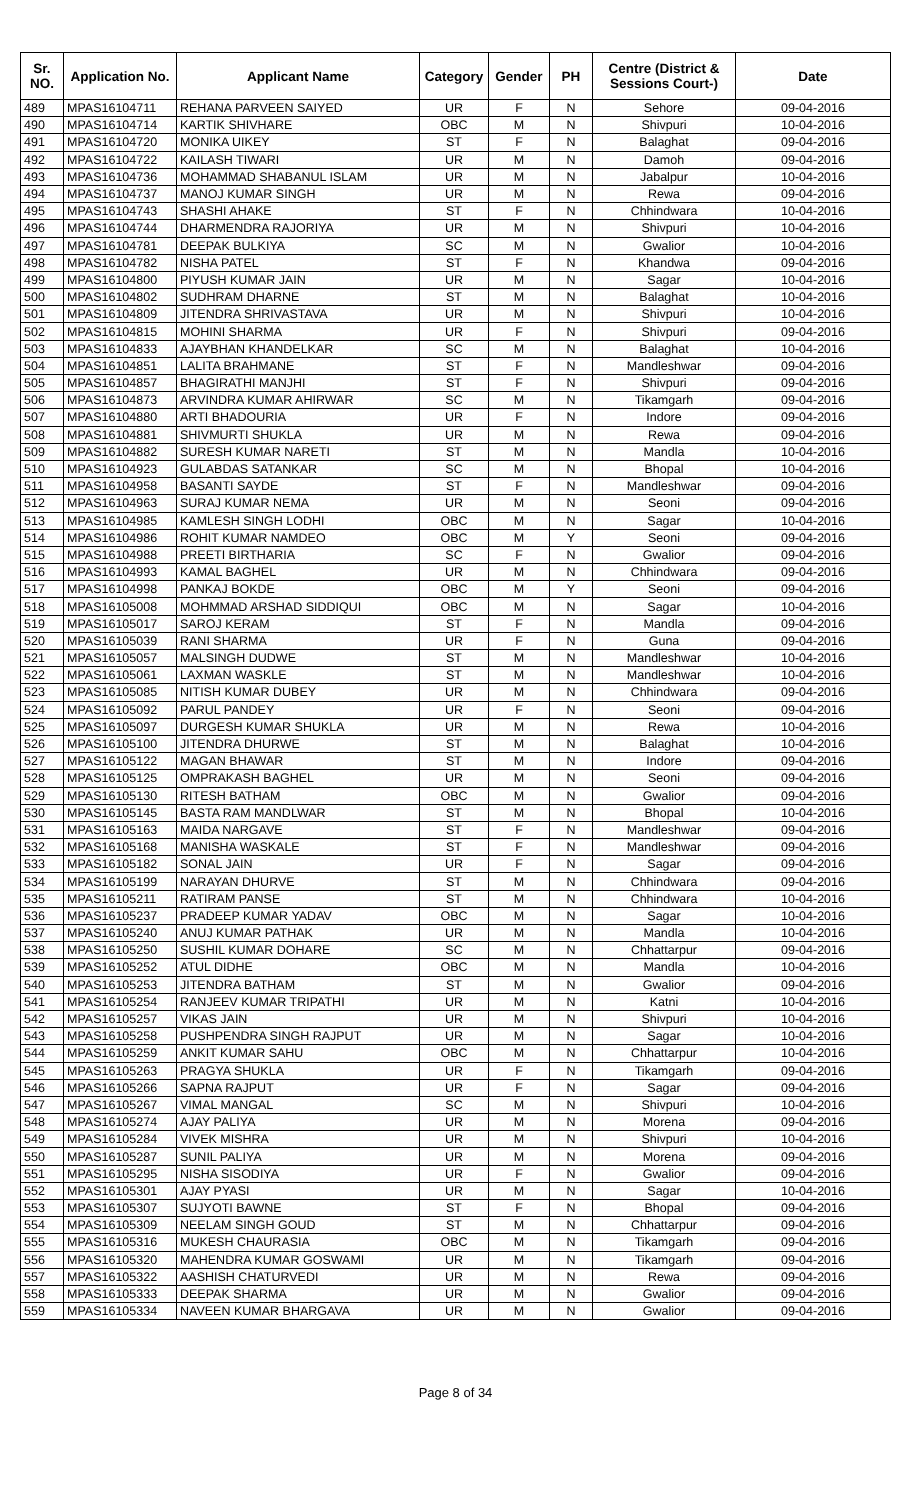| Sr. NO. | Application No. | Applicant Name | Category | Gender | PH | Centre (District & Sessions Court-) | Date |
| --- | --- | --- | --- | --- | --- | --- | --- |
| 489 | MPAS16104711 | REHANA PARVEEN SAIYED | UR | F | N | Sehore | 09-04-2016 |
| 490 | MPAS16104714 | KARTIK SHIVHARE | OBC | M | N | Shivpuri | 10-04-2016 |
| 491 | MPAS16104720 | MONIKA UIKEY | ST | F | N | Balaghat | 09-04-2016 |
| 492 | MPAS16104722 | KAILASH TIWARI | UR | M | N | Damoh | 09-04-2016 |
| 493 | MPAS16104736 | MOHAMMAD SHABANUL ISLAM | UR | M | N | Jabalpur | 10-04-2016 |
| 494 | MPAS16104737 | MANOJ KUMAR SINGH | UR | M | N | Rewa | 09-04-2016 |
| 495 | MPAS16104743 | SHASHI AHAKE | ST | F | N | Chhindwara | 10-04-2016 |
| 496 | MPAS16104744 | DHARMENDRA RAJORIYA | UR | M | N | Shivpuri | 10-04-2016 |
| 497 | MPAS16104781 | DEEPAK BULKIYA | SC | M | N | Gwalior | 10-04-2016 |
| 498 | MPAS16104782 | NISHA PATEL | ST | F | N | Khandwa | 09-04-2016 |
| 499 | MPAS16104800 | PIYUSH KUMAR JAIN | UR | M | N | Sagar | 10-04-2016 |
| 500 | MPAS16104802 | SUDHRAM DHARNE | ST | M | N | Balaghat | 10-04-2016 |
| 501 | MPAS16104809 | JITENDRA SHRIVASTAVA | UR | M | N | Shivpuri | 10-04-2016 |
| 502 | MPAS16104815 | MOHINI SHARMA | UR | F | N | Shivpuri | 09-04-2016 |
| 503 | MPAS16104833 | AJAYBHAN KHANDELKAR | SC | M | N | Balaghat | 10-04-2016 |
| 504 | MPAS16104851 | LALITA BRAHMANE | ST | F | N | Mandleshwar | 09-04-2016 |
| 505 | MPAS16104857 | BHAGIRATHI MANJHI | ST | F | N | Shivpuri | 09-04-2016 |
| 506 | MPAS16104873 | ARVINDRA KUMAR AHIRWAR | SC | M | N | Tikamgarh | 09-04-2016 |
| 507 | MPAS16104880 | ARTI BHADOURIA | UR | F | N | Indore | 09-04-2016 |
| 508 | MPAS16104881 | SHIVMURTI SHUKLA | UR | M | N | Rewa | 09-04-2016 |
| 509 | MPAS16104882 | SURESH KUMAR NARETI | ST | M | N | Mandla | 10-04-2016 |
| 510 | MPAS16104923 | GULABDAS SATANKAR | SC | M | N | Bhopal | 10-04-2016 |
| 511 | MPAS16104958 | BASANTI SAYDE | ST | F | N | Mandleshwar | 09-04-2016 |
| 512 | MPAS16104963 | SURAJ KUMAR NEMA | UR | M | N | Seoni | 09-04-2016 |
| 513 | MPAS16104985 | KAMLESH SINGH LODHI | OBC | M | N | Sagar | 10-04-2016 |
| 514 | MPAS16104986 | ROHIT KUMAR NAMDEO | OBC | M | Y | Seoni | 09-04-2016 |
| 515 | MPAS16104988 | PREETI BIRTHARIA | SC | F | N | Gwalior | 09-04-2016 |
| 516 | MPAS16104993 | KAMAL BAGHEL | UR | M | N | Chhindwara | 09-04-2016 |
| 517 | MPAS16104998 | PANKAJ BOKDE | OBC | M | Y | Seoni | 09-04-2016 |
| 518 | MPAS16105008 | MOHMMAD ARSHAD SIDDIQUI | OBC | M | N | Sagar | 10-04-2016 |
| 519 | MPAS16105017 | SAROJ KERAM | ST | F | N | Mandla | 09-04-2016 |
| 520 | MPAS16105039 | RANI SHARMA | UR | F | N | Guna | 09-04-2016 |
| 521 | MPAS16105057 | MALSINGH DUDWE | ST | M | N | Mandleshwar | 10-04-2016 |
| 522 | MPAS16105061 | LAXMAN WASKLE | ST | M | N | Mandleshwar | 10-04-2016 |
| 523 | MPAS16105085 | NITISH KUMAR DUBEY | UR | M | N | Chhindwara | 09-04-2016 |
| 524 | MPAS16105092 | PARUL PANDEY | UR | F | N | Seoni | 09-04-2016 |
| 525 | MPAS16105097 | DURGESH KUMAR SHUKLA | UR | M | N | Rewa | 10-04-2016 |
| 526 | MPAS16105100 | JITENDRA DHURWE | ST | M | N | Balaghat | 10-04-2016 |
| 527 | MPAS16105122 | MAGAN BHAWAR | ST | M | N | Indore | 09-04-2016 |
| 528 | MPAS16105125 | OMPRAKASH BAGHEL | UR | M | N | Seoni | 09-04-2016 |
| 529 | MPAS16105130 | RITESH BATHAM | OBC | M | N | Gwalior | 09-04-2016 |
| 530 | MPAS16105145 | BASTA RAM MANDLWAR | ST | M | N | Bhopal | 10-04-2016 |
| 531 | MPAS16105163 | MAIDA NARGAVE | ST | F | N | Mandleshwar | 09-04-2016 |
| 532 | MPAS16105168 | MANISHA WASKALE | ST | F | N | Mandleshwar | 09-04-2016 |
| 533 | MPAS16105182 | SONAL JAIN | UR | F | N | Sagar | 09-04-2016 |
| 534 | MPAS16105199 | NARAYAN DHURVE | ST | M | N | Chhindwara | 09-04-2016 |
| 535 | MPAS16105211 | RATIRAM PANSE | ST | M | N | Chhindwara | 10-04-2016 |
| 536 | MPAS16105237 | PRADEEP KUMAR YADAV | OBC | M | N | Sagar | 10-04-2016 |
| 537 | MPAS16105240 | ANUJ KUMAR PATHAK | UR | M | N | Mandla | 10-04-2016 |
| 538 | MPAS16105250 | SUSHIL KUMAR DOHARE | SC | M | N | Chhattarpur | 09-04-2016 |
| 539 | MPAS16105252 | ATUL DIDHE | OBC | M | N | Mandla | 10-04-2016 |
| 540 | MPAS16105253 | JITENDRA BATHAM | ST | M | N | Gwalior | 09-04-2016 |
| 541 | MPAS16105254 | RANJEEV KUMAR TRIPATHI | UR | M | N | Katni | 10-04-2016 |
| 542 | MPAS16105257 | VIKAS JAIN | UR | M | N | Shivpuri | 10-04-2016 |
| 543 | MPAS16105258 | PUSHPENDRA SINGH RAJPUT | UR | M | N | Sagar | 10-04-2016 |
| 544 | MPAS16105259 | ANKIT KUMAR SAHU | OBC | M | N | Chhattarpur | 10-04-2016 |
| 545 | MPAS16105263 | PRAGYA SHUKLA | UR | F | N | Tikamgarh | 09-04-2016 |
| 546 | MPAS16105266 | SAPNA RAJPUT | UR | F | N | Sagar | 09-04-2016 |
| 547 | MPAS16105267 | VIMAL MANGAL | SC | M | N | Shivpuri | 10-04-2016 |
| 548 | MPAS16105274 | AJAY PALIYA | UR | M | N | Morena | 09-04-2016 |
| 549 | MPAS16105284 | VIVEK MISHRA | UR | M | N | Shivpuri | 10-04-2016 |
| 550 | MPAS16105287 | SUNIL PALIYA | UR | M | N | Morena | 09-04-2016 |
| 551 | MPAS16105295 | NISHA SISODIYA | UR | F | N | Gwalior | 09-04-2016 |
| 552 | MPAS16105301 | AJAY PYASI | UR | M | N | Sagar | 10-04-2016 |
| 553 | MPAS16105307 | SUJYOTI BAWNE | ST | F | N | Bhopal | 09-04-2016 |
| 554 | MPAS16105309 | NEELAM SINGH GOUD | ST | M | N | Chhattarpur | 09-04-2016 |
| 555 | MPAS16105316 | MUKESH CHAURASIA | OBC | M | N | Tikamgarh | 09-04-2016 |
| 556 | MPAS16105320 | MAHENDRA KUMAR GOSWAMI | UR | M | N | Tikamgarh | 09-04-2016 |
| 557 | MPAS16105322 | AASHISH CHATURVEDI | UR | M | N | Rewa | 09-04-2016 |
| 558 | MPAS16105333 | DEEPAK SHARMA | UR | M | N | Gwalior | 09-04-2016 |
| 559 | MPAS16105334 | NAVEEN KUMAR BHARGAVA | UR | M | N | Gwalior | 09-04-2016 |
Page 8 of 34